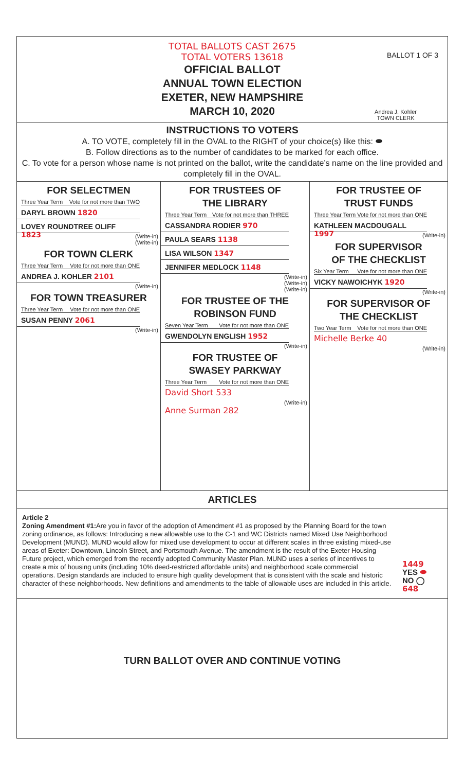TOTAL BALLOTS CAST 2675
TOTAL VOTERS 13618
BALLOT 1 OF 3
OFFICIAL BALLOT
ANNUAL TOWN ELECTION
EXETER, NEW HAMPSHIRE
MARCH 10, 2020
Andrea J. Kohler
TOWN CLERK
INSTRUCTIONS TO VOTERS
A. TO VOTE, completely fill in the OVAL to the RIGHT of your choice(s) like this: ⬬
B. Follow directions as to the number of candidates to be marked for each office.
C. To vote for a person whose name is not printed on the ballot, write the candidate’s name on the line provided and completely fill in the OVAL.
FOR SELECTMEN
Three Year Term Vote for not more than TWO
DARYL BROWN 1820
LOVEY ROUNDTREE OLIFF 1823
(Write-in)
(Write-in)
FOR TOWN CLERK
Three Year Term Vote for not more than ONE
ANDREA J. KOHLER 2101
(Write-in)
FOR TOWN TREASURER
Three Year Term Vote for not more than ONE
SUSAN PENNY 2061
(Write-in)
FOR TRUSTEES OF
THE LIBRARY
Three Year Term Vote for not more than THREE
CASSANDRA RODIER 970
PAULA SEARS 1138
LISA WILSON 1347
JENNIFER MEDLOCK 1148
(Write-in)
(Write-in)
(Write-in)
FOR TRUSTEE OF THE
ROBINSON FUND
Seven Year Term Vote for not more than ONE
GWENDOLYN ENGLISH 1952
(Write-in)
FOR TRUSTEE OF
SWASEY PARKWAY
Three Year Term Vote for not more than ONE
David Short 533
(Write-in)
Anne Surman 282
FOR TRUSTEE OF
TRUST FUNDS
Three Year Term Vote for not more than ONE
KATHLEEN MACDOUGALL 1997
(Write-in)
FOR SUPERVISOR
OF THE CHECKLIST
Six Year Term Vote for not more than ONE
VICKY NAWOICHYK 1920
(Write-in)
FOR SUPERVISOR OF
THE CHECKLIST
Two Year Term Vote for not more than ONE
Michelle Berke 40
(Write-in)
ARTICLES
Article 2
Zoning Amendment #1: Are you in favor of the adoption of Amendment #1 as proposed by the Planning Board for the town zoning ordinance, as follows: Introducing a new allowable use to the C-1 and WC Districts named Mixed Use Neighborhood Development (MUND). MUND would allow for mixed use development to occur at different scales in three existing mixed-use areas of Exeter: Downtown, Lincoln Street, and Portsmouth Avenue. The amendment is the result of the Exeter Housing Future project, which emerged from the recently adopted Community Master Plan. MUND uses a series of incentives to create a mix of housing units (including 10% deed-restricted affordable units) and neighborhood scale commercial operations. Design standards are included to ensure high quality development that is consistent with the scale and historic character of these neighborhoods. New definitions and amendments to the table of allowable uses are included in this article.
1449
YES ⬬
NO ◯
648
TURN BALLOT OVER AND CONTINUE VOTING